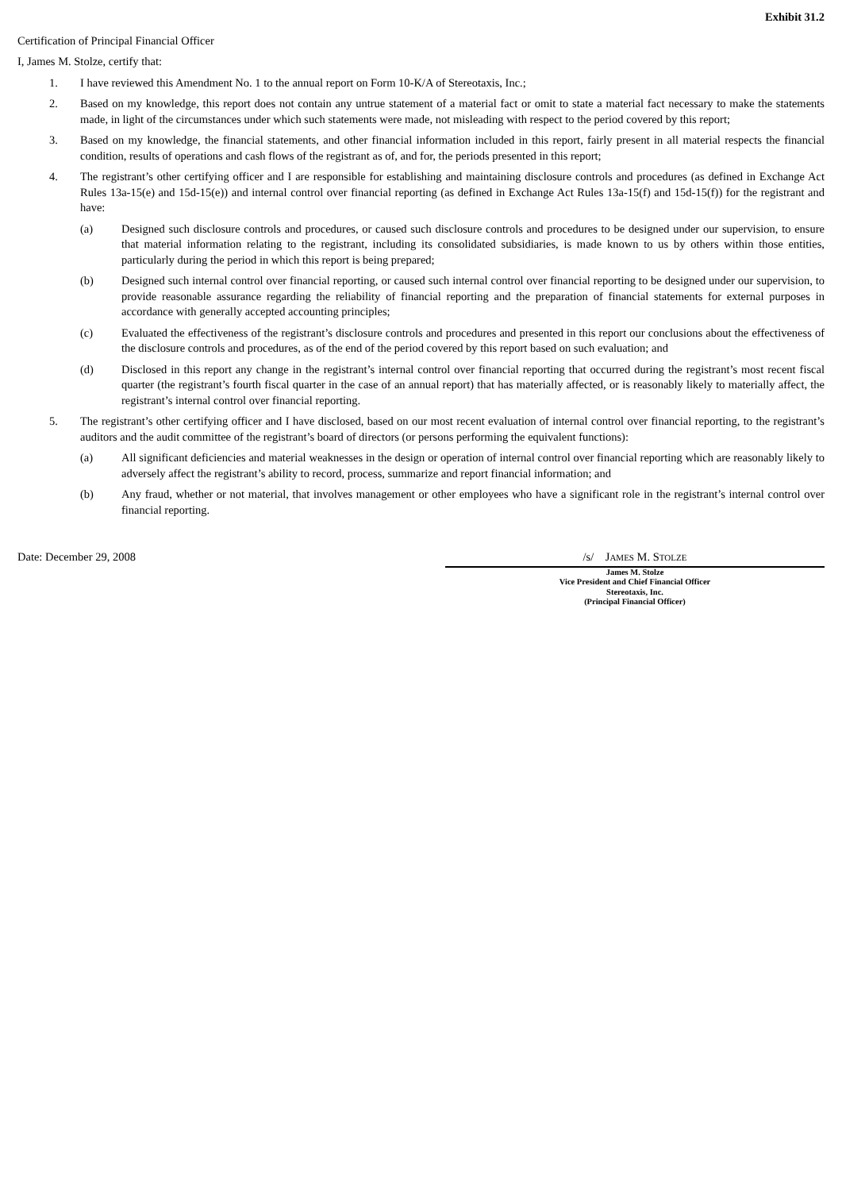Exhibit 31.2
Certification of Principal Financial Officer
I, James M. Stolze, certify that:
1. I have reviewed this Amendment No. 1 to the annual report on Form 10-K/A of Stereotaxis, Inc.;
2. Based on my knowledge, this report does not contain any untrue statement of a material fact or omit to state a material fact necessary to make the statements made, in light of the circumstances under which such statements were made, not misleading with respect to the period covered by this report;
3. Based on my knowledge, the financial statements, and other financial information included in this report, fairly present in all material respects the financial condition, results of operations and cash flows of the registrant as of, and for, the periods presented in this report;
4. The registrant’s other certifying officer and I are responsible for establishing and maintaining disclosure controls and procedures (as defined in Exchange Act Rules 13a-15(e) and 15d-15(e)) and internal control over financial reporting (as defined in Exchange Act Rules 13a-15(f) and 15d-15(f)) for the registrant and have:
(a) Designed such disclosure controls and procedures, or caused such disclosure controls and procedures to be designed under our supervision, to ensure that material information relating to the registrant, including its consolidated subsidiaries, is made known to us by others within those entities, particularly during the period in which this report is being prepared;
(b) Designed such internal control over financial reporting, or caused such internal control over financial reporting to be designed under our supervision, to provide reasonable assurance regarding the reliability of financial reporting and the preparation of financial statements for external purposes in accordance with generally accepted accounting principles;
(c) Evaluated the effectiveness of the registrant’s disclosure controls and procedures and presented in this report our conclusions about the effectiveness of the disclosure controls and procedures, as of the end of the period covered by this report based on such evaluation; and
(d) Disclosed in this report any change in the registrant’s internal control over financial reporting that occurred during the registrant’s most recent fiscal quarter (the registrant’s fourth fiscal quarter in the case of an annual report) that has materially affected, or is reasonably likely to materially affect, the registrant’s internal control over financial reporting.
5. The registrant’s other certifying officer and I have disclosed, based on our most recent evaluation of internal control over financial reporting, to the registrant’s auditors and the audit committee of the registrant’s board of directors (or persons performing the equivalent functions):
(a) All significant deficiencies and material weaknesses in the design or operation of internal control over financial reporting which are reasonably likely to adversely affect the registrant’s ability to record, process, summarize and report financial information; and
(b) Any fraud, whether or not material, that involves management or other employees who have a significant role in the registrant’s internal control over financial reporting.
Date: December 29, 2008 /s/ JAMES M. STOLZE
James M. Stolze
Vice President and Chief Financial Officer
Stereotaxis, Inc.
(Principal Financial Officer)